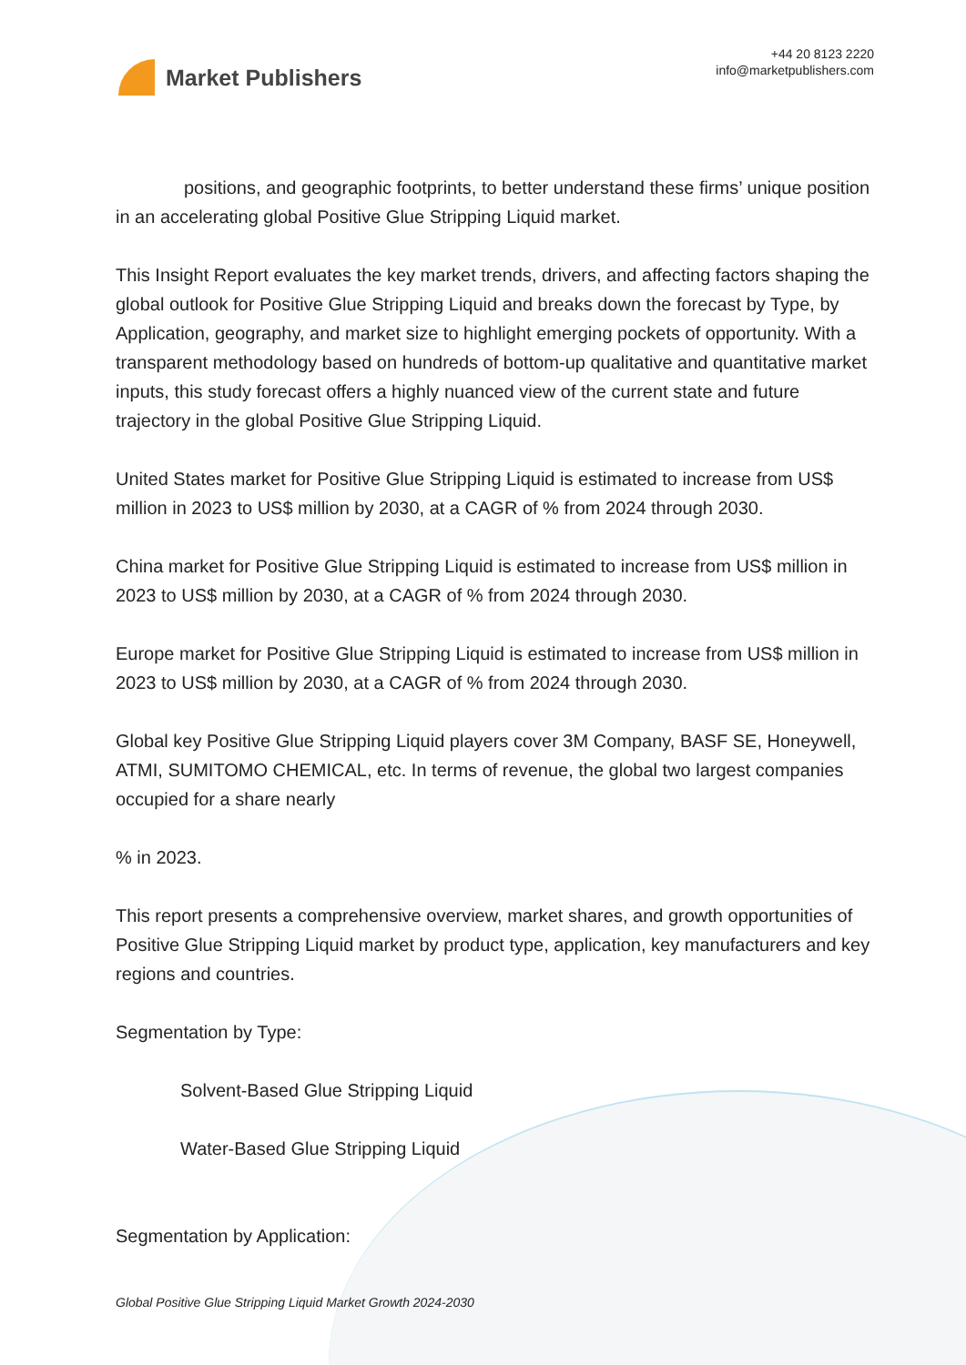Market Publishers
+44 20 8123 2220
info@marketpublishers.com
positions, and geographic footprints, to better understand these firms’ unique position in an accelerating global Positive Glue Stripping Liquid market.
This Insight Report evaluates the key market trends, drivers, and affecting factors shaping the global outlook for Positive Glue Stripping Liquid and breaks down the forecast by Type, by Application, geography, and market size to highlight emerging pockets of opportunity. With a transparent methodology based on hundreds of bottom-up qualitative and quantitative market inputs, this study forecast offers a highly nuanced view of the current state and future trajectory in the global Positive Glue Stripping Liquid.
United States market for Positive Glue Stripping Liquid is estimated to increase from US$ million in 2023 to US$ million by 2030, at a CAGR of % from 2024 through 2030.
China market for Positive Glue Stripping Liquid is estimated to increase from US$ million in 2023 to US$ million by 2030, at a CAGR of % from 2024 through 2030.
Europe market for Positive Glue Stripping Liquid is estimated to increase from US$ million in 2023 to US$ million by 2030, at a CAGR of % from 2024 through 2030.
Global key Positive Glue Stripping Liquid players cover 3M Company, BASF SE, Honeywell, ATMI, SUMITOMO CHEMICAL, etc. In terms of revenue, the global two largest companies occupied for a share nearly
% in 2023.
This report presents a comprehensive overview, market shares, and growth opportunities of Positive Glue Stripping Liquid market by product type, application, key manufacturers and key regions and countries.
Segmentation by Type:
Solvent-Based Glue Stripping Liquid
Water-Based Glue Stripping Liquid
Segmentation by Application:
Global Positive Glue Stripping Liquid Market Growth 2024-2030